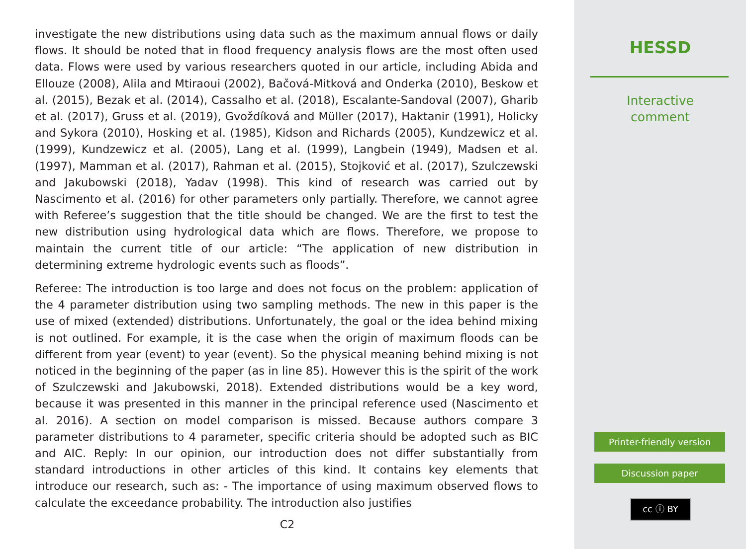investigate the new distributions using data such as the maximum annual flows or daily flows. It should be noted that in flood frequency analysis flows are the most often used data. Flows were used by various researchers quoted in our article, including Abida and Ellouze (2008), Alila and Mtiraoui (2002), Bačová-Mitková and Onderka (2010), Beskow et al. (2015), Bezak et al. (2014), Cassalho et al. (2018), Escalante-Sandoval (2007), Gharib et al. (2017), Gruss et al. (2019), Gvoždíková and Müller (2017), Haktanir (1991), Holicky and Sykora (2010), Hosking et al. (1985), Kidson and Richards (2005), Kundzewicz et al. (1999), Kundzewicz et al. (2005), Lang et al. (1999), Langbein (1949), Madsen et al. (1997), Mamman et al. (2017), Rahman et al. (2015), Stojković et al. (2017), Szulczewski and Jakubowski (2018), Yadav (1998). This kind of research was carried out by Nascimento et al. (2016) for other parameters only partially. Therefore, we cannot agree with Referee’s suggestion that the title should be changed. We are the first to test the new distribution using hydrological data which are flows. Therefore, we propose to maintain the current title of our article: “The application of new distribution in determining extreme hydrologic events such as floods”.
Referee: The introduction is too large and does not focus on the problem: application of the 4 parameter distribution using two sampling methods. The new in this paper is the use of mixed (extended) distributions. Unfortunately, the goal or the idea behind mixing is not outlined. For example, it is the case when the origin of maximum floods can be different from year (event) to year (event). So the physical meaning behind mixing is not noticed in the beginning of the paper (as in line 85). However this is the spirit of the work of Szulczewski and Jakubowski, 2018). Extended distributions would be a key word, because it was presented in this manner in the principal reference used (Nascimento et al. 2016). A section on model comparison is missed. Because authors compare 3 parameter distributions to 4 parameter, specific criteria should be adopted such as BIC and AIC. Reply: In our opinion, our introduction does not differ substantially from standard introductions in other articles of this kind. It contains key elements that introduce our research, such as: - The importance of using maximum observed flows to calculate the exceedance probability. The introduction also justifies
C2
HESSD
Interactive
comment
Printer-friendly version
Discussion paper
cc ⓘ BY